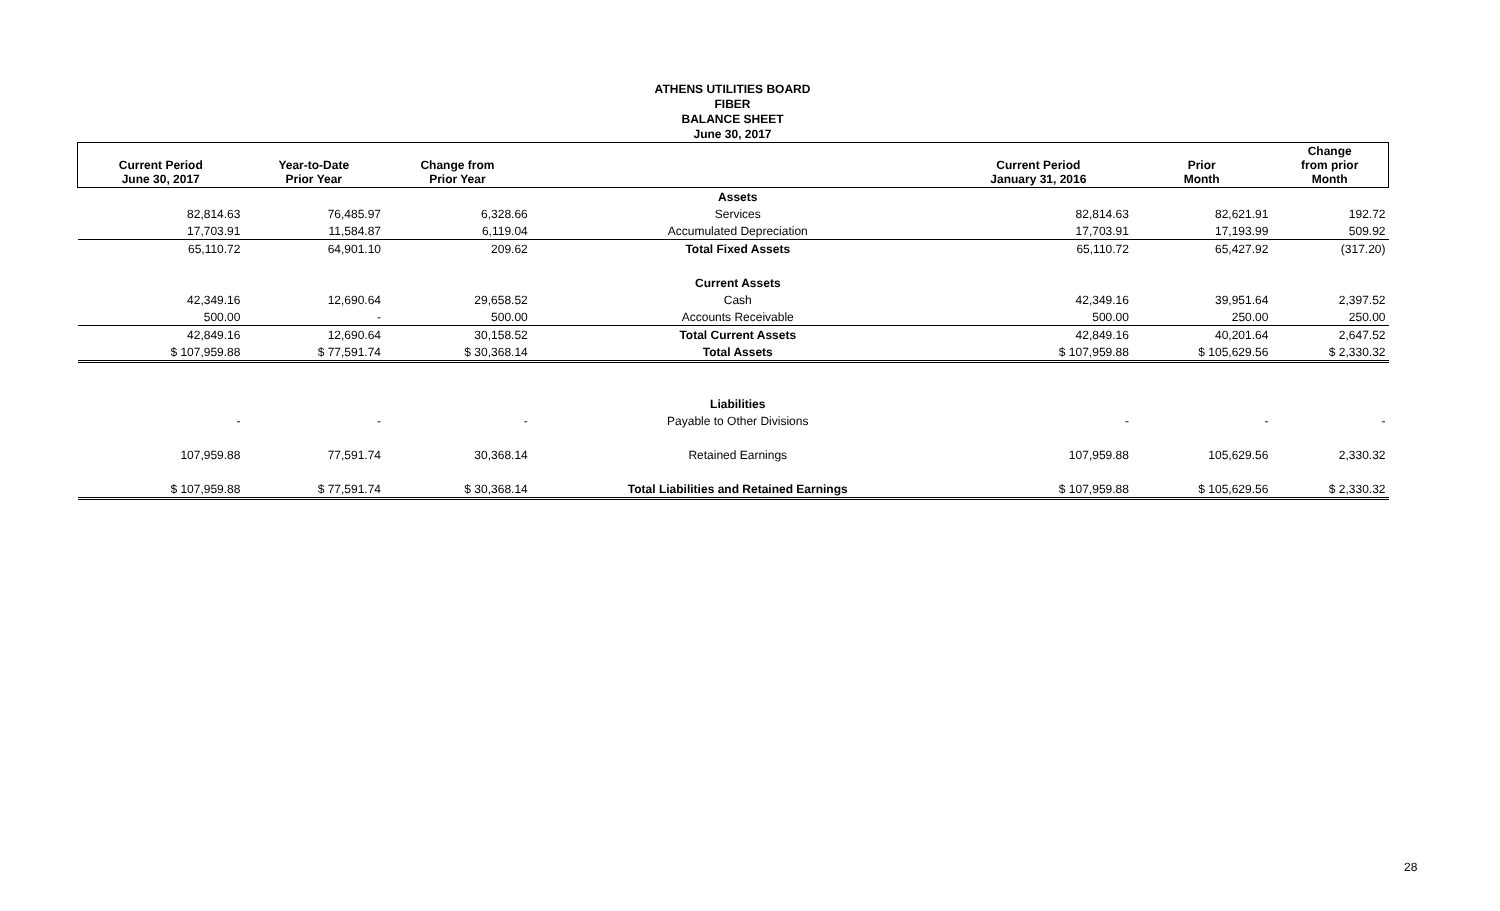ATHENS UTILITIES BOARD
FIBER
BALANCE SHEET
June 30, 2017
| Current Period June 30, 2017 | Year-to-Date Prior Year | Change from Prior Year | | Current Period January 31, 2016 | Prior Month | Change from prior Month |
| --- | --- | --- | --- | --- | --- | --- |
| | | | Assets | | | |
| 82,814.63 | 76,485.97 | 6,328.66 | Services | 82,814.63 | 82,621.91 | 192.72 |
| 17,703.91 | 11,584.87 | 6,119.04 | Accumulated Depreciation | 17,703.91 | 17,193.99 | 509.92 |
| 65,110.72 | 64,901.10 | 209.62 | Total Fixed Assets | 65,110.72 | 65,427.92 | (317.20) |
| | | | Current Assets | | | |
| 42,349.16 | 12,690.64 | 29,658.52 | Cash | 42,349.16 | 39,951.64 | 2,397.52 |
| 500.00 | - | 500.00 | Accounts Receivable | 500.00 | 250.00 | 250.00 |
| 42,849.16 | 12,690.64 | 30,158.52 | Total Current Assets | 42,849.16 | 40,201.64 | 2,647.52 |
| $ 107,959.88 | $ 77,591.74 | $ 30,368.14 | Total Assets | $ 107,959.88 | $ 105,629.56 | $ 2,330.32 |
| | | | Liabilities | | | |
| - | - | - | Payable to Other Divisions | - | - | - |
| 107,959.88 | 77,591.74 | 30,368.14 | Retained Earnings | 107,959.88 | 105,629.56 | 2,330.32 |
| $ 107,959.88 | $ 77,591.74 | $ 30,368.14 | Total Liabilities and Retained Earnings | $ 107,959.88 | $ 105,629.56 | $ 2,330.32 |
28